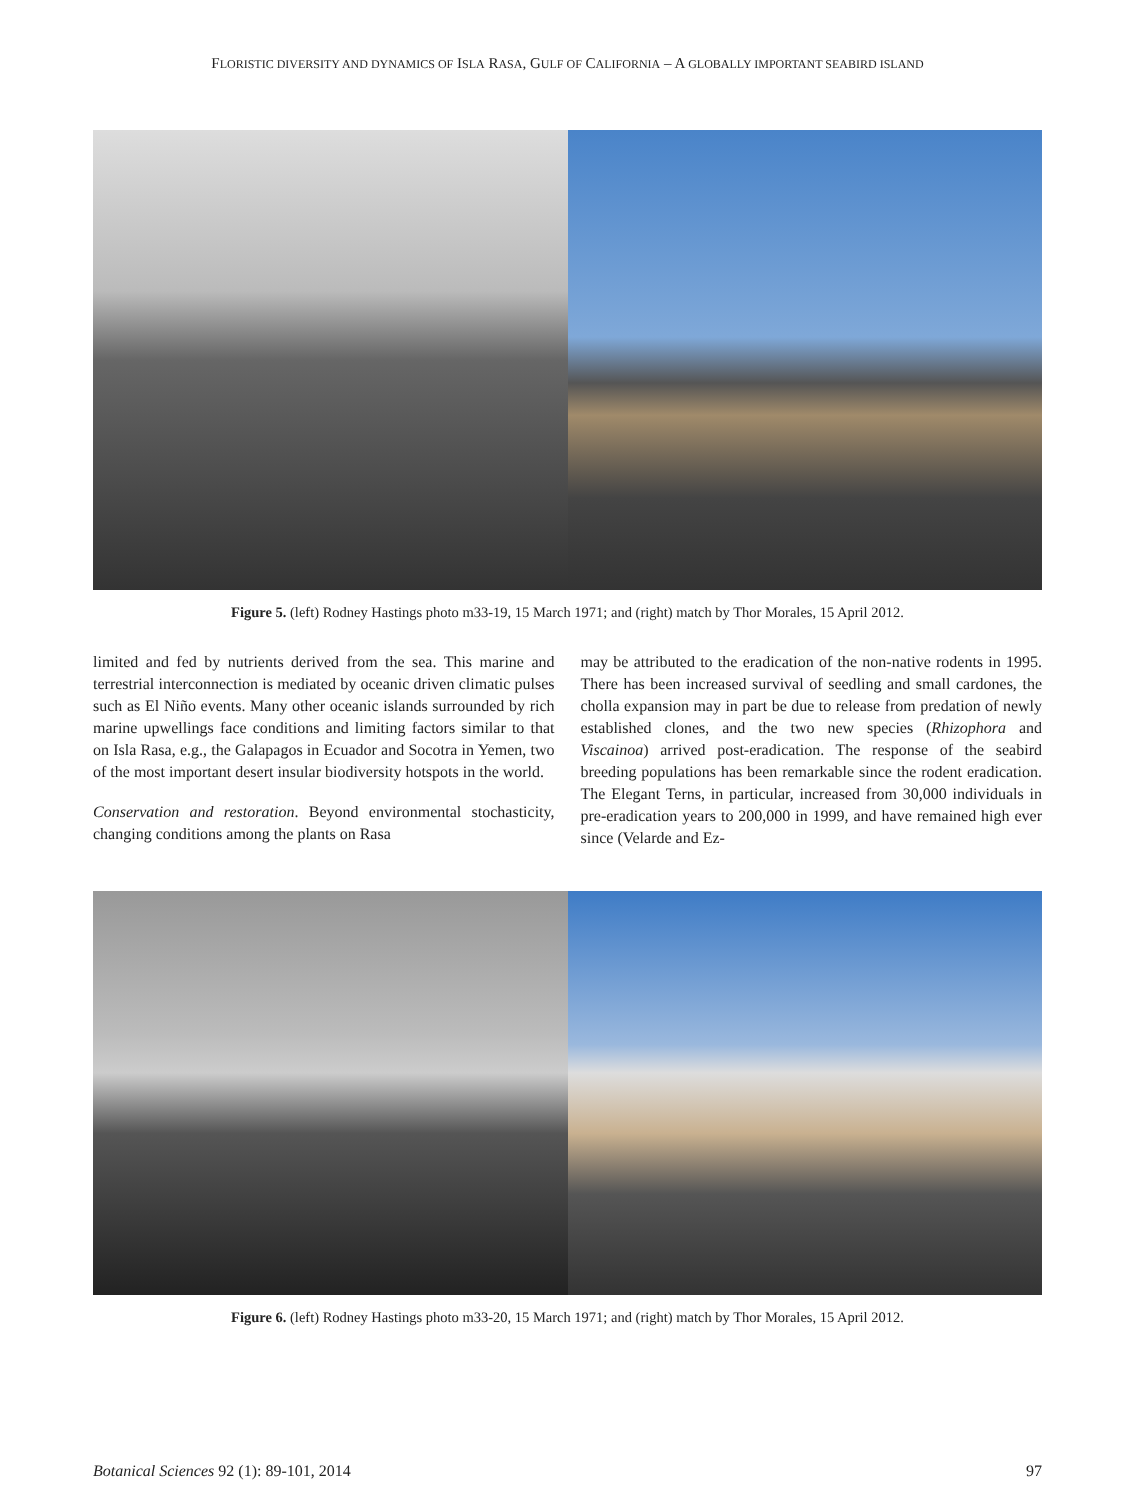FLORISTIC DIVERSITY AND DYNAMICS OF ISLA RASA, GULF OF CALIFORNIA – A GLOBALLY IMPORTANT SEABIRD ISLAND
Figure 5. (left) Rodney Hastings photo m33-19, 15 March 1971; and (right) match by Thor Morales, 15 April 2012.
limited and fed by nutrients derived from the sea. This marine and terrestrial interconnection is mediated by oceanic driven climatic pulses such as El Niño events. Many other oceanic islands surrounded by rich marine upwellings face conditions and limiting factors similar to that on Isla Rasa, e.g., the Galapagos in Ecuador and Socotra in Yemen, two of the most important desert insular biodiversity hotspots in the world.
Conservation and restoration. Beyond environmental stochasticity, changing conditions among the plants on Rasa
may be attributed to the eradication of the non-native rodents in 1995. There has been increased survival of seedling and small cardones, the cholla expansion may in part be due to release from predation of newly established clones, and the two new species (Rhizophora and Viscainoa) arrived post-eradication. The response of the seabird breeding populations has been remarkable since the rodent eradication. The Elegant Terns, in particular, increased from 30,000 individuals in pre-eradication years to 200,000 in 1999, and have remained high ever since (Velarde and Ez-
Figure 6. (left) Rodney Hastings photo m33-20, 15 March 1971; and (right) match by Thor Morales, 15 April 2012.
Botanical Sciences 92 (1): 89-101, 2014 97